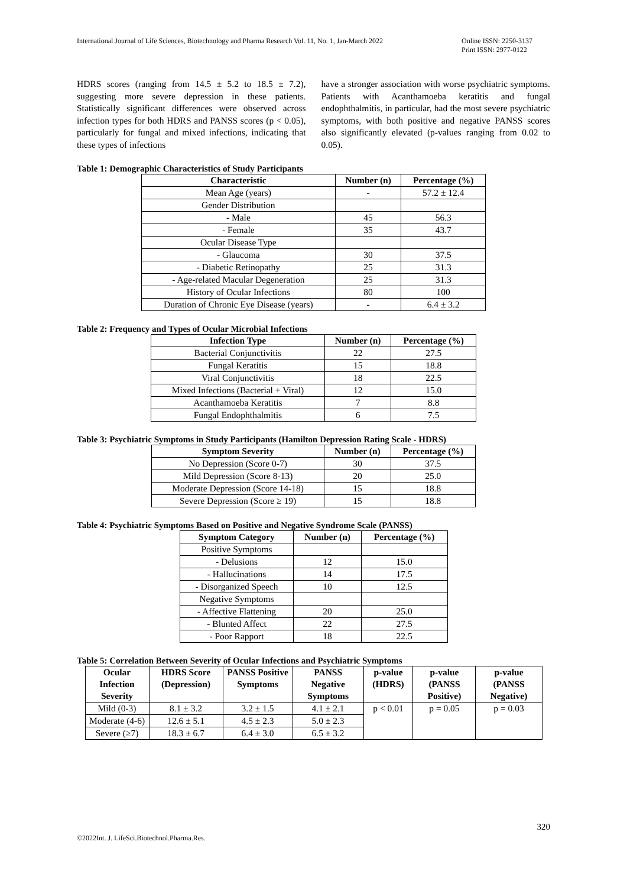International Journal of Life Sciences, Biotechnology and Pharma Research Vol. 11, No. 1, Jan-March 2022 Online ISSN: 2250-3137
Print ISSN: 2977-0122
HDRS scores (ranging from 14.5 ± 5.2 to 18.5 ± 7.2), suggesting more severe depression in these patients. Statistically significant differences were observed across infection types for both HDRS and PANSS scores (p < 0.05), particularly for fungal and mixed infections, indicating that these types of infections
have a stronger association with worse psychiatric symptoms. Patients with Acanthamoeba keratitis and fungal endophthalmitis, in particular, had the most severe psychiatric symptoms, with both positive and negative PANSS scores also significantly elevated (p-values ranging from 0.02 to 0.05).
Table 1: Demographic Characteristics of Study Participants
| Characteristic | Number (n) | Percentage (%) |
| --- | --- | --- |
| Mean Age (years) | - | 57.2 ± 12.4 |
| Gender Distribution | | |
| - Male | 45 | 56.3 |
| - Female | 35 | 43.7 |
| Ocular Disease Type | | |
| - Glaucoma | 30 | 37.5 |
| - Diabetic Retinopathy | 25 | 31.3 |
| - Age-related Macular Degeneration | 25 | 31.3 |
| History of Ocular Infections | 80 | 100 |
| Duration of Chronic Eye Disease (years) | - | 6.4 ± 3.2 |
Table 2: Frequency and Types of Ocular Microbial Infections
| Infection Type | Number (n) | Percentage (%) |
| --- | --- | --- |
| Bacterial Conjunctivitis | 22 | 27.5 |
| Fungal Keratitis | 15 | 18.8 |
| Viral Conjunctivitis | 18 | 22.5 |
| Mixed Infections (Bacterial + Viral) | 12 | 15.0 |
| Acanthamoeba Keratitis | 7 | 8.8 |
| Fungal Endophthalmitis | 6 | 7.5 |
Table 3: Psychiatric Symptoms in Study Participants (Hamilton Depression Rating Scale - HDRS)
| Symptom Severity | Number (n) | Percentage (%) |
| --- | --- | --- |
| No Depression (Score 0-7) | 30 | 37.5 |
| Mild Depression (Score 8-13) | 20 | 25.0 |
| Moderate Depression (Score 14-18) | 15 | 18.8 |
| Severe Depression (Score ≥ 19) | 15 | 18.8 |
Table 4: Psychiatric Symptoms Based on Positive and Negative Syndrome Scale (PANSS)
| Symptom Category | Number (n) | Percentage (%) |
| --- | --- | --- |
| Positive Symptoms | | |
| - Delusions | 12 | 15.0 |
| - Hallucinations | 14 | 17.5 |
| - Disorganized Speech | 10 | 12.5 |
| Negative Symptoms | | |
| - Affective Flattening | 20 | 25.0 |
| - Blunted Affect | 22 | 27.5 |
| - Poor Rapport | 18 | 22.5 |
Table 5: Correlation Between Severity of Ocular Infections and Psychiatric Symptoms
| Ocular Infection Severity | HDRS Score (Depression) | PANSS Positive Symptoms | PANSS Negative Symptoms | p-value (HDRS) | p-value (PANSS Positive) | p-value (PANSS Negative) |
| --- | --- | --- | --- | --- | --- | --- |
| Mild (0-3) | 8.1 ± 3.2 | 3.2 ± 1.5 | 4.1 ± 2.1 | p < 0.01 | p = 0.05 | p = 0.03 |
| Moderate (4-6) | 12.6 ± 5.1 | 4.5 ± 2.3 | 5.0 ± 2.3 | | | |
| Severe (≥7) | 18.3 ± 6.7 | 6.4 ± 3.0 | 6.5 ± 3.2 | | | |
320
©2022Int. J. LifeSci.Biotechnol.Pharma.Res.